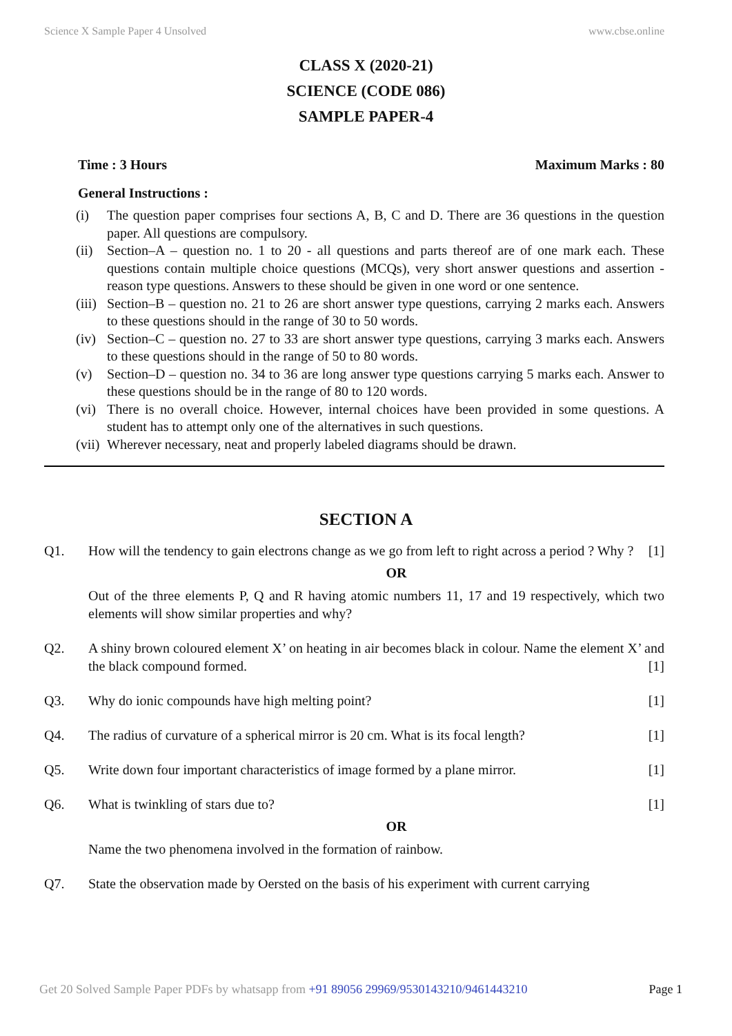Science X Sample Paper 4 Unsolved www.cbse.online
CLASS X (2020-21)
SCIENCE (CODE 086)
SAMPLE PAPER-4
Time : 3 Hours Maximum Marks : 80
General Instructions :
(i) The question paper comprises four sections A, B, C and D. There are 36 questions in the question paper. All questions are compulsory.
(ii) Section–A – question no. 1 to 20 - all questions and parts thereof are of one mark each. These questions contain multiple choice questions (MCQs), very short answer questions and assertion - reason type questions. Answers to these should be given in one word or one sentence.
(iii) Section–B – question no. 21 to 26 are short answer type questions, carrying 2 marks each. Answers to these questions should in the range of 30 to 50 words.
(iv) Section–C – question no. 27 to 33 are short answer type questions, carrying 3 marks each. Answers to these questions should in the range of 50 to 80 words.
(v) Section–D – question no. 34 to 36 are long answer type questions carrying 5 marks each. Answer to these questions should be in the range of 80 to 120 words.
(vi) There is no overall choice. However, internal choices have been provided in some questions. A student has to attempt only one of the alternatives in such questions.
(vii) Wherever necessary, neat and properly labeled diagrams should be drawn.
SECTION A
Q1. How will the tendency to gain electrons change as we go from left to right across a period ? Why ? [1]
OR
Out of the three elements P, Q and R having atomic numbers 11, 17 and 19 respectively, which two elements will show similar properties and why?
Q2. A shiny brown coloured element X’ on heating in air becomes black in colour. Name the element X’ and the black compound formed. [1]
Q3. Why do ionic compounds have high melting point? [1]
Q4. The radius of curvature of a spherical mirror is 20 cm. What is its focal length? [1]
Q5. Write down four important characteristics of image formed by a plane mirror. [1]
Q6. What is twinkling of stars due to? [1]
OR
Name the two phenomena involved in the formation of rainbow.
Q7. State the observation made by Oersted on the basis of his experiment with current carrying
Get 20 Solved Sample Paper PDFs by whatsapp from +91 89056 29969/9530143210/9461443210 Page 1